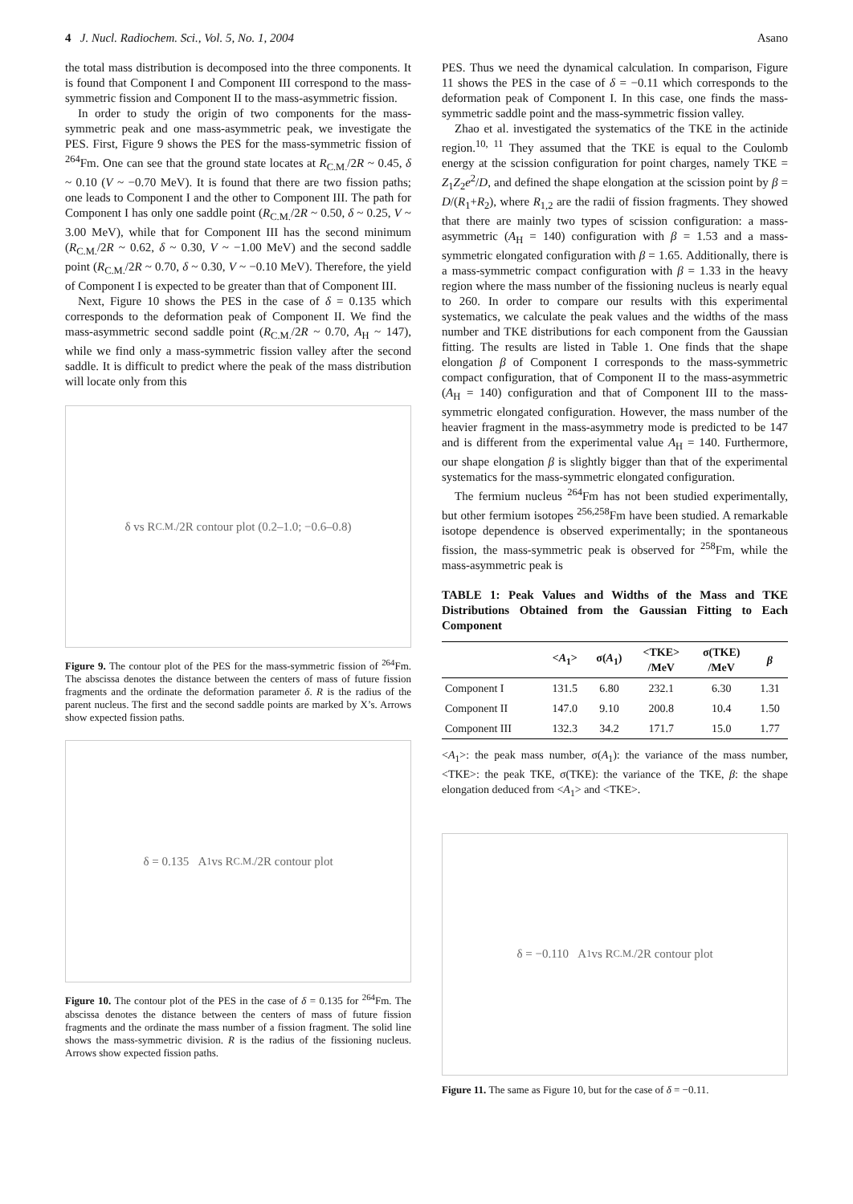4 J. Nucl. Radiochem. Sci., Vol. 5, No. 1, 2004 Asano
the total mass distribution is decomposed into the three components. It is found that Component I and Component III correspond to the mass-symmetric fission and Component II to the mass-asymmetric fission.
In order to study the origin of two components for the mass-symmetric peak and one mass-asymmetric peak, we investigate the PES. First, Figure 9 shows the PES for the mass-symmetric fission of <sup>264</sup>Fm. One can see that the ground state locates at R<sub>C.M.</sub>/2R ~ 0.45, δ ~ 0.10 (V ~ −0.70 MeV). It is found that there are two fission paths; one leads to Component I and the other to Component III. The path for Component I has only one saddle point (R<sub>C.M.</sub>/2R ~ 0.50, δ ~ 0.25, V ~ 3.00 MeV), while that for Component III has the second minimum (R<sub>C.M.</sub>/2R ~ 0.62, δ ~ 0.30, V ~ −1.00 MeV) and the second saddle point (R<sub>C.M.</sub>/2R ~ 0.70, δ ~ 0.30, V ~ −0.10 MeV). Therefore, the yield of Component I is expected to be greater than that of Component III.
Next, Figure 10 shows the PES in the case of δ = 0.135 which corresponds to the deformation peak of Component II. We find the mass-asymmetric second saddle point (R<sub>C.M.</sub>/2R ~ 0.70, A<sub>H</sub> ~ 147), while we find only a mass-symmetric fission valley after the second saddle. It is difficult to predict where the peak of the mass distribution will locate only from this
δ vs R<sub>C.M.</sub>/2R contour plot (0.2–1.0; −0.6–0.8)
Figure 9. The contour plot of the PES for the mass-symmetric fission of <sup>264</sup>Fm. The abscissa denotes the distance between the centers of mass of future fission fragments and the ordinate the deformation parameter δ. R is the radius of the parent nucleus. The first and the second saddle points are marked by X’s. Arrows show expected fission paths.
δ = 0.135 A<sub>1</sub> vs R<sub>C.M.</sub>/2R contour plot
Figure 10. The contour plot of the PES in the case of δ = 0.135 for <sup>264</sup>Fm. The abscissa denotes the distance between the centers of mass of future fission fragments and the ordinate the mass number of a fission fragment. The solid line shows the mass-symmetric division. R is the radius of the fissioning nucleus. Arrows show expected fission paths.
PES. Thus we need the dynamical calculation. In comparison, Figure 11 shows the PES in the case of δ = −0.11 which corresponds to the deformation peak of Component I. In this case, one finds the mass-symmetric saddle point and the mass-symmetric fission valley.
Zhao et al. investigated the systematics of the TKE in the actinide region.<sup>10, 11</sup> They assumed that the TKE is equal to the Coulomb energy at the scission configuration for point charges, namely TKE = Z<sub>1</sub>Z<sub>2</sub>e<sup>2</sup>/D, and defined the shape elongation at the scission point by β = D/(R<sub>1</sub>+R<sub>2</sub>), where R<sub>1,2</sub> are the radii of fission fragments. They showed that there are mainly two types of scission configuration: a mass-asymmetric (A<sub>H</sub> = 140) configuration with β = 1.53 and a mass-symmetric elongated configuration with β = 1.65. Additionally, there is a mass-symmetric compact configuration with β = 1.33 in the heavy region where the mass number of the fissioning nucleus is nearly equal to 260. In order to compare our results with this experimental systematics, we calculate the peak values and the widths of the mass number and TKE distributions for each component from the Gaussian fitting. The results are listed in Table 1. One finds that the shape elongation β of Component I corresponds to the mass-symmetric compact configuration, that of Component II to the mass-asymmetric (A<sub>H</sub> = 140) configuration and that of Component III to the mass-symmetric elongated configuration. However, the mass number of the heavier fragment in the mass-asymmetry mode is predicted to be 147 and is different from the experimental value A<sub>H</sub> = 140. Furthermore, our shape elongation β is slightly bigger than that of the experimental systematics for the mass-symmetric elongated configuration.
The fermium nucleus <sup>264</sup>Fm has not been studied experimentally, but other fermium isotopes <sup>256,258</sup>Fm have been studied. A remarkable isotope dependence is observed experimentally; in the spontaneous fission, the mass-symmetric peak is observed for <sup>258</sup>Fm, while the mass-asymmetric peak is
TABLE 1: Peak Values and Widths of the Mass and TKE Distributions Obtained from the Gaussian Fitting to Each Component
| | < A<sub>1</sub>> | σ( A<sub>1</sub>) | <TKE> /MeV | σ(TKE) /MeV | β |
| --- | --- | --- | --- | --- | --- |
| Component I | 131.5 | 6.80 | 232.1 | 6.30 | 1.31 |
| Component II | 147.0 | 9.10 | 200.8 | 10.4 | 1.50 |
| Component III | 132.3 | 34.2 | 171.7 | 15.0 | 1.77 |
<A<sub>1</sub>>: the peak mass number, σ(A<sub>1</sub>): the variance of the mass number, <TKE>: the peak TKE, σ(TKE): the variance of the TKE, β: the shape elongation deduced from <A<sub>1</sub>> and <TKE>.
δ = −0.110 A<sub>1</sub> vs R<sub>C.M.</sub>/2R contour plot
Figure 11. The same as Figure 10, but for the case of δ = −0.11.